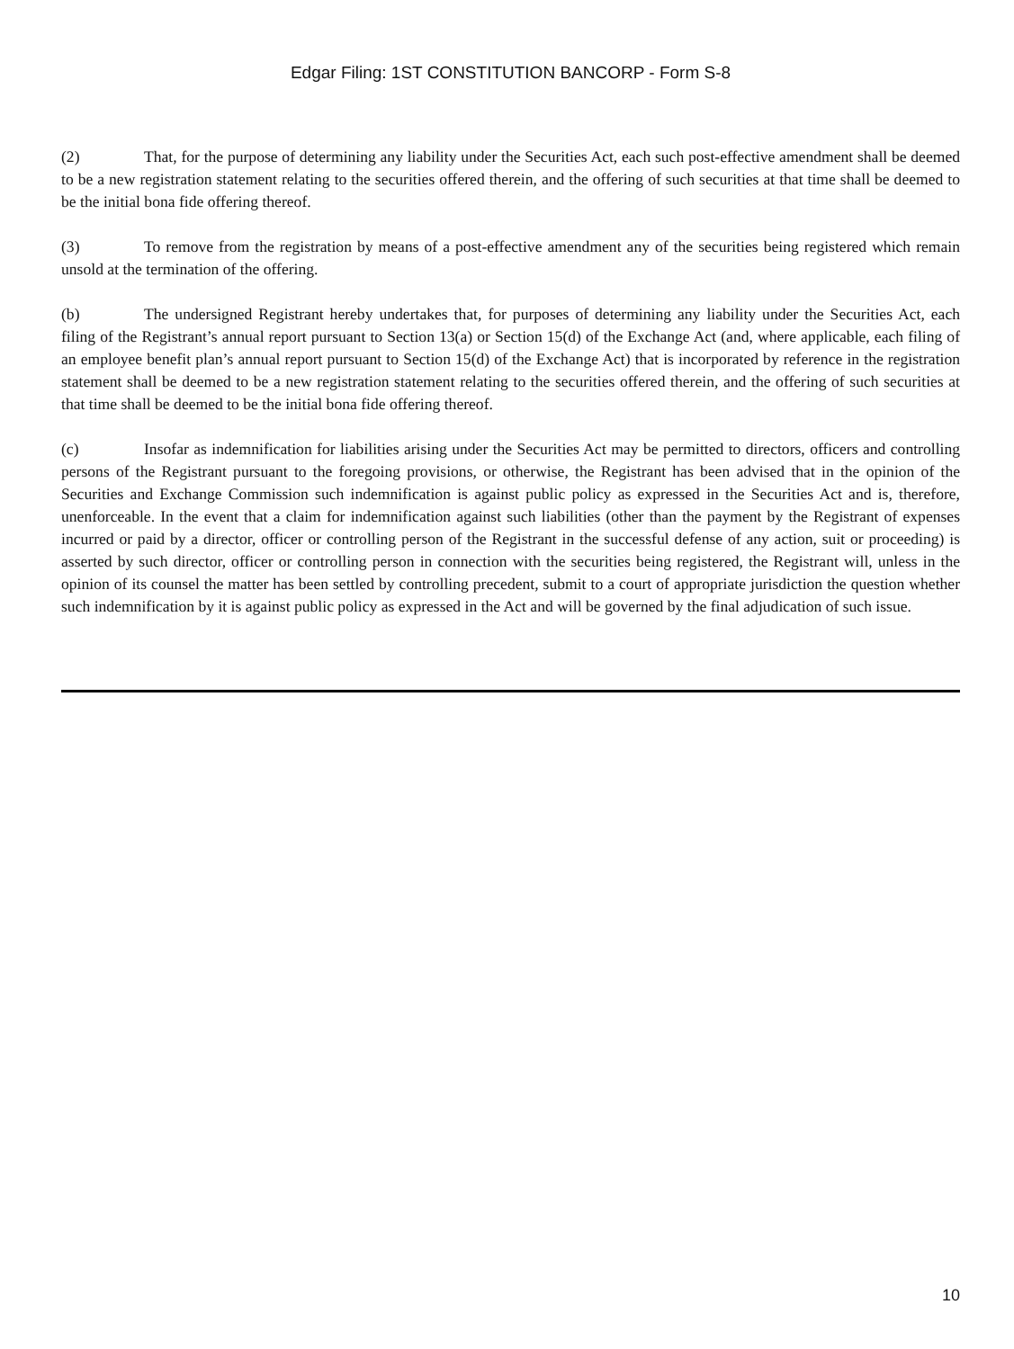Edgar Filing: 1ST CONSTITUTION BANCORP - Form S-8
(2) That, for the purpose of determining any liability under the Securities Act, each such post-effective amendment shall be deemed to be a new registration statement relating to the securities offered therein, and the offering of such securities at that time shall be deemed to be the initial bona fide offering thereof.
(3) To remove from the registration by means of a post-effective amendment any of the securities being registered which remain unsold at the termination of the offering.
(b) The undersigned Registrant hereby undertakes that, for purposes of determining any liability under the Securities Act, each filing of the Registrant’s annual report pursuant to Section 13(a) or Section 15(d) of the Exchange Act (and, where applicable, each filing of an employee benefit plan’s annual report pursuant to Section 15(d) of the Exchange Act) that is incorporated by reference in the registration statement shall be deemed to be a new registration statement relating to the securities offered therein, and the offering of such securities at that time shall be deemed to be the initial bona fide offering thereof.
(c) Insofar as indemnification for liabilities arising under the Securities Act may be permitted to directors, officers and controlling persons of the Registrant pursuant to the foregoing provisions, or otherwise, the Registrant has been advised that in the opinion of the Securities and Exchange Commission such indemnification is against public policy as expressed in the Securities Act and is, therefore, unenforceable. In the event that a claim for indemnification against such liabilities (other than the payment by the Registrant of expenses incurred or paid by a director, officer or controlling person of the Registrant in the successful defense of any action, suit or proceeding) is asserted by such director, officer or controlling person in connection with the securities being registered, the Registrant will, unless in the opinion of its counsel the matter has been settled by controlling precedent, submit to a court of appropriate jurisdiction the question whether such indemnification by it is against public policy as expressed in the Act and will be governed by the final adjudication of such issue.
10